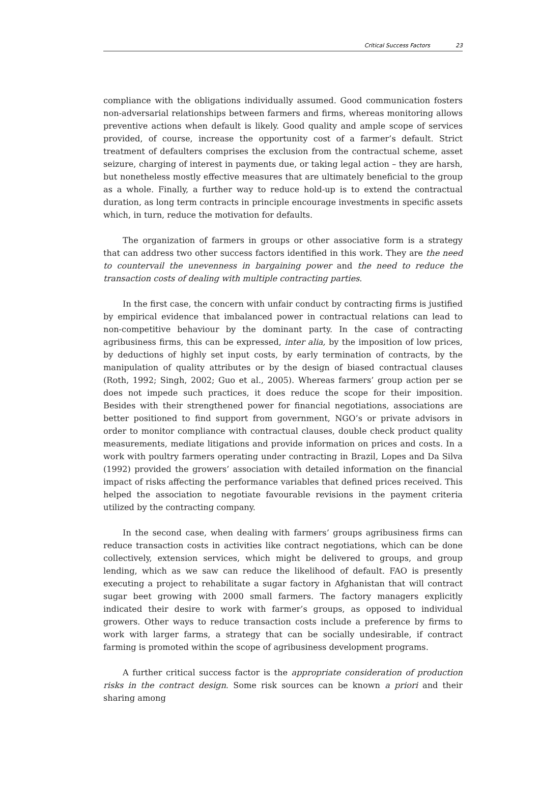Critical Success Factors 23
compliance with the obligations individually assumed. Good communication fosters non-adversarial relationships between farmers and firms, whereas monitoring allows preventive actions when default is likely. Good quality and ample scope of services provided, of course, increase the opportunity cost of a farmer’s default. Strict treatment of defaulters comprises the exclusion from the contractual scheme, asset seizure, charging of interest in payments due, or taking legal action – they are harsh, but nonetheless mostly effective measures that are ultimately beneficial to the group as a whole. Finally, a further way to reduce hold-up is to extend the contractual duration, as long term contracts in principle encourage investments in specific assets which, in turn, reduce the motivation for defaults.
The organization of farmers in groups or other associative form is a strategy that can address two other success factors identified in this work. They are the need to countervail the unevenness in bargaining power and the need to reduce the transaction costs of dealing with multiple contracting parties.
In the first case, the concern with unfair conduct by contracting firms is justified by empirical evidence that imbalanced power in contractual relations can lead to non-competitive behaviour by the dominant party. In the case of contracting agribusiness firms, this can be expressed, inter alia, by the imposition of low prices, by deductions of highly set input costs, by early termination of contracts, by the manipulation of quality attributes or by the design of biased contractual clauses (Roth, 1992; Singh, 2002; Guo et al., 2005). Whereas farmers’ group action per se does not impede such practices, it does reduce the scope for their imposition. Besides with their strengthened power for financial negotiations, associations are better positioned to find support from government, NGO’s or private advisors in order to monitor compliance with contractual clauses, double check product quality measurements, mediate litigations and provide information on prices and costs. In a work with poultry farmers operating under contracting in Brazil, Lopes and Da Silva (1992) provided the growers’ association with detailed information on the financial impact of risks affecting the performance variables that defined prices received. This helped the association to negotiate favourable revisions in the payment criteria utilized by the contracting company.
In the second case, when dealing with farmers’ groups agribusiness firms can reduce transaction costs in activities like contract negotiations, which can be done collectively, extension services, which might be delivered to groups, and group lending, which as we saw can reduce the likelihood of default. FAO is presently executing a project to rehabilitate a sugar factory in Afghanistan that will contract sugar beet growing with 2000 small farmers. The factory managers explicitly indicated their desire to work with farmer’s groups, as opposed to individual growers. Other ways to reduce transaction costs include a preference by firms to work with larger farms, a strategy that can be socially undesirable, if contract farming is promoted within the scope of agribusiness development programs.
A further critical success factor is the appropriate consideration of production risks in the contract design. Some risk sources can be known a priori and their sharing among